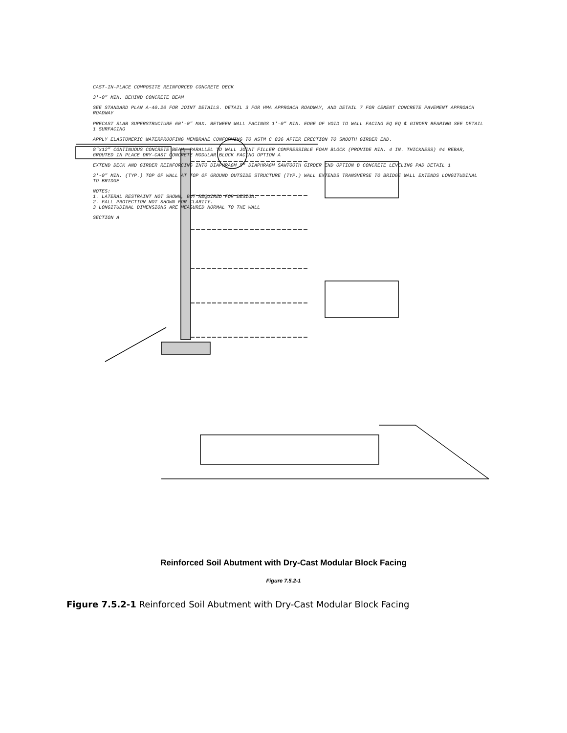CAST-IN-PLACE COMPOSITE REINFORCED CONCRETE DECK
3'-0" MIN. BEHIND CONCRETE BEAM
SEE STANDARD PLAN A-40.20 FOR JOINT DETAILS. DETAIL 3 FOR HMA APPROACH ROADWAY, AND DETAIL 7 FOR CEMENT CONCRETE PAVEMENT APPROACH ROADWAY
PRECAST SLAB SUPERSTRUCTURE 60'-0" MAX. BETWEEN WALL FACINGS 1'-0" MIN. EDGE OF VOID TO WALL FACING EQ EQ ℄ GIRDER BEARING SEE DETAIL 1 SURFACING
APPLY ELASTOMERIC WATERPROOFING MEMBRANE CONFORMING TO ASTM C 836 AFTER ERECTION TO SMOOTH GIRDER END.
8"x12" CONTINUOUS CONCRETE BEAM, PARALLEL TO WALL JOINT FILLER COMPRESSIBLE FOAM BLOCK (PROVIDE MIN. 4 IN. THICKNESS) #4 REBAR, GROUTED IN PLACE DRY-CAST CONCRETE MODULAR BLOCK FACING OPTION A
EXTEND DECK AND GIRDER REINFORCING INTO DIAPHRAGM 5" DIAPHRAGM SAWTOOTH GIRDER END OPTION B CONCRETE LEVELING PAD DETAIL 1
3'-0" MIN. (TYP.) TOP OF WALL AT TOP OF GROUND OUTSIDE STRUCTURE (TYP.) WALL EXTENDS TRANSVERSE TO BRIDGE WALL EXTENDS LONGITUDINAL TO BRIDGE
NOTES:
1. LATERAL RESTRAINT NOT SHOWN, BUT REQUIRED FOR DESIGN.
2. FALL PROTECTION NOT SHOWN FOR CLARITY.
3 LONGITUDINAL DIMENSIONS ARE MEASURED NORMAL TO THE WALL
SECTION A
Reinforced Soil Abutment with Dry-Cast Modular Block Facing
Figure 7.5.2-1
Figure 7.5.2-1 Reinforced Soil Abutment with Dry-Cast Modular Block Facing